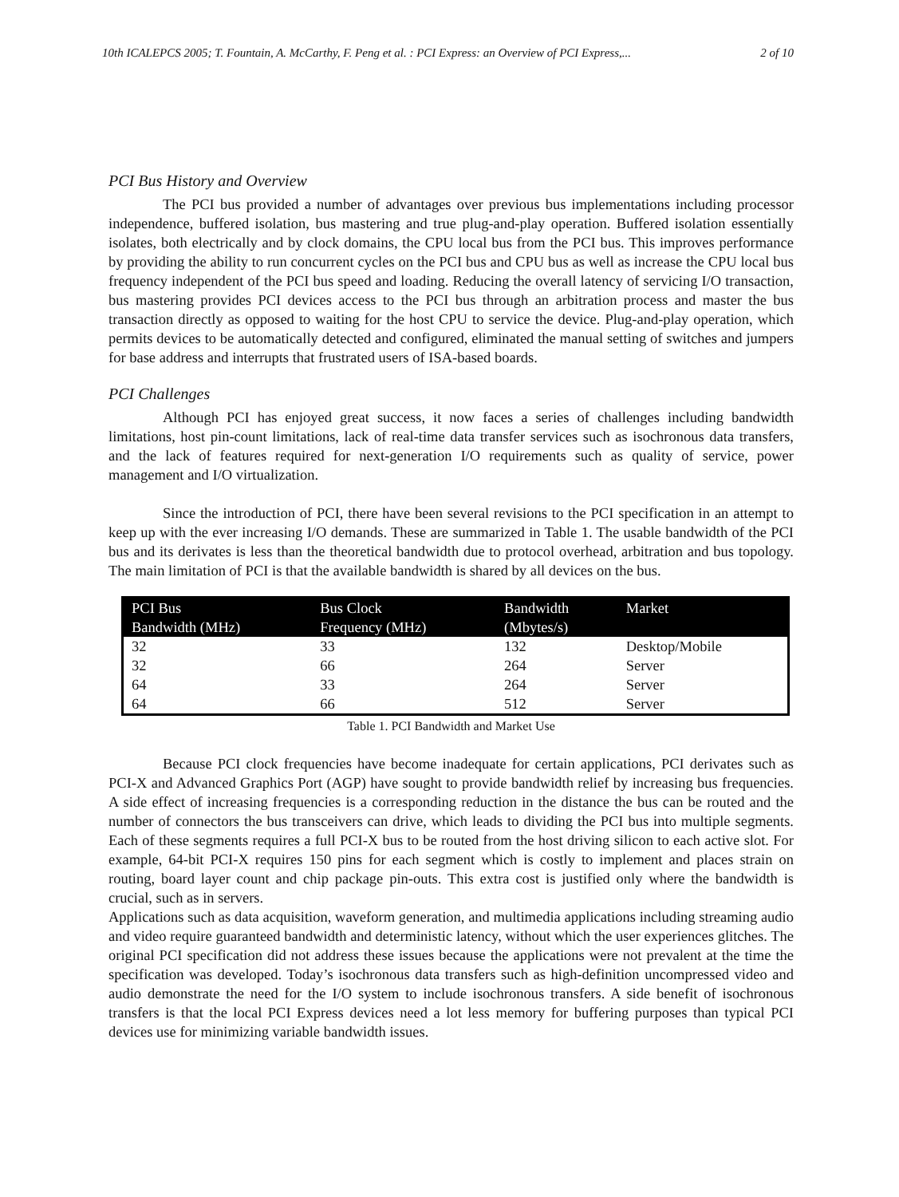10th ICALEPCS 2005; T. Fountain, A. McCarthy, F. Peng et al. : PCI Express: an Overview of PCI Express,... 2 of 10
PCI Bus History and Overview
The PCI bus provided a number of advantages over previous bus implementations including processor independence, buffered isolation, bus mastering and true plug-and-play operation. Buffered isolation essentially isolates, both electrically and by clock domains, the CPU local bus from the PCI bus. This improves performance by providing the ability to run concurrent cycles on the PCI bus and CPU bus as well as increase the CPU local bus frequency independent of the PCI bus speed and loading. Reducing the overall latency of servicing I/O transaction, bus mastering provides PCI devices access to the PCI bus through an arbitration process and master the bus transaction directly as opposed to waiting for the host CPU to service the device. Plug-and-play operation, which permits devices to be automatically detected and configured, eliminated the manual setting of switches and jumpers for base address and interrupts that frustrated users of ISA-based boards.
PCI Challenges
Although PCI has enjoyed great success, it now faces a series of challenges including bandwidth limitations, host pin-count limitations, lack of real-time data transfer services such as isochronous data transfers, and the lack of features required for next-generation I/O requirements such as quality of service, power management and I/O virtualization.
Since the introduction of PCI, there have been several revisions to the PCI specification in an attempt to keep up with the ever increasing I/O demands. These are summarized in Table 1. The usable bandwidth of the PCI bus and its derivates is less than the theoretical bandwidth due to protocol overhead, arbitration and bus topology. The main limitation of PCI is that the available bandwidth is shared by all devices on the bus.
| PCI Bus Bandwidth (MHz) | Bus Clock Frequency (MHz) | Bandwidth (Mbytes/s) | Market |
| --- | --- | --- | --- |
| 32 | 33 | 132 | Desktop/Mobile |
| 32 | 66 | 264 | Server |
| 64 | 33 | 264 | Server |
| 64 | 66 | 512 | Server |
Table 1. PCI Bandwidth and Market Use
Because PCI clock frequencies have become inadequate for certain applications, PCI derivates such as PCI-X and Advanced Graphics Port (AGP) have sought to provide bandwidth relief by increasing bus frequencies. A side effect of increasing frequencies is a corresponding reduction in the distance the bus can be routed and the number of connectors the bus transceivers can drive, which leads to dividing the PCI bus into multiple segments. Each of these segments requires a full PCI-X bus to be routed from the host driving silicon to each active slot. For example, 64-bit PCI-X requires 150 pins for each segment which is costly to implement and places strain on routing, board layer count and chip package pin-outs. This extra cost is justified only where the bandwidth is crucial, such as in servers.
Applications such as data acquisition, waveform generation, and multimedia applications including streaming audio and video require guaranteed bandwidth and deterministic latency, without which the user experiences glitches. The original PCI specification did not address these issues because the applications were not prevalent at the time the specification was developed. Today’s isochronous data transfers such as high-definition uncompressed video and audio demonstrate the need for the I/O system to include isochronous transfers. A side benefit of isochronous transfers is that the local PCI Express devices need a lot less memory for buffering purposes than typical PCI devices use for minimizing variable bandwidth issues.